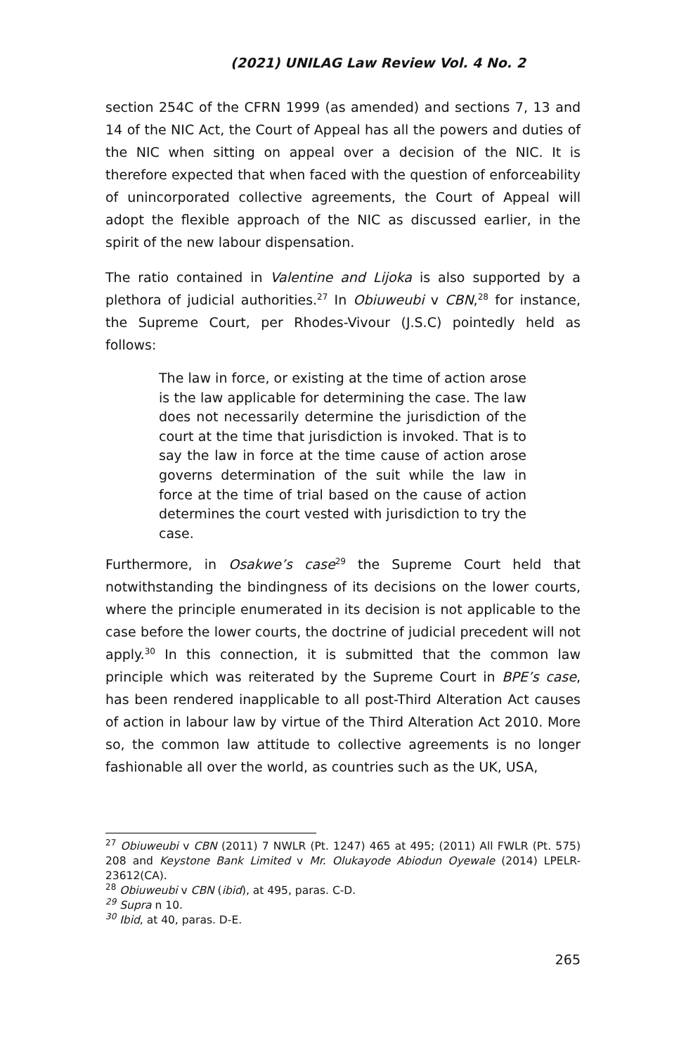(2021) UNILAG Law Review Vol. 4 No. 2
section 254C of the CFRN 1999 (as amended) and sections 7, 13 and 14 of the NIC Act, the Court of Appeal has all the powers and duties of the NIC when sitting on appeal over a decision of the NIC. It is therefore expected that when faced with the question of enforceability of unincorporated collective agreements, the Court of Appeal will adopt the flexible approach of the NIC as discussed earlier, in the spirit of the new labour dispensation.
The ratio contained in Valentine and Lijoka is also supported by a plethora of judicial authorities.<sup>27</sup> In Obiuweubi v CBN,<sup>28</sup> for instance, the Supreme Court, per Rhodes-Vivour (J.S.C) pointedly held as follows:
The law in force, or existing at the time of action arose is the law applicable for determining the case. The law does not necessarily determine the jurisdiction of the court at the time that jurisdiction is invoked. That is to say the law in force at the time cause of action arose governs determination of the suit while the law in force at the time of trial based on the cause of action determines the court vested with jurisdiction to try the case.
Furthermore, in Osakwe’s case<sup>29</sup> the Supreme Court held that notwithstanding the bindingness of its decisions on the lower courts, where the principle enumerated in its decision is not applicable to the case before the lower courts, the doctrine of judicial precedent will not apply.<sup>30</sup> In this connection, it is submitted that the common law principle which was reiterated by the Supreme Court in BPE’s case, has been rendered inapplicable to all post-Third Alteration Act causes of action in labour law by virtue of the Third Alteration Act 2010. More so, the common law attitude to collective agreements is no longer fashionable all over the world, as countries such as the UK, USA,
<sup>27</sup> Obiuweubi v CBN (2011) 7 NWLR (Pt. 1247) 465 at 495; (2011) All FWLR (Pt. 575) 208 and Keystone Bank Limited v Mr. Olukayode Abiodun Oyewale (2014) LPELR-23612(CA).
<sup>28</sup> Obiuweubi v CBN (ibid), at 495, paras. C-D.
<sup>29</sup> Supra n 10.
<sup>30</sup> Ibid, at 40, paras. D-E.
265